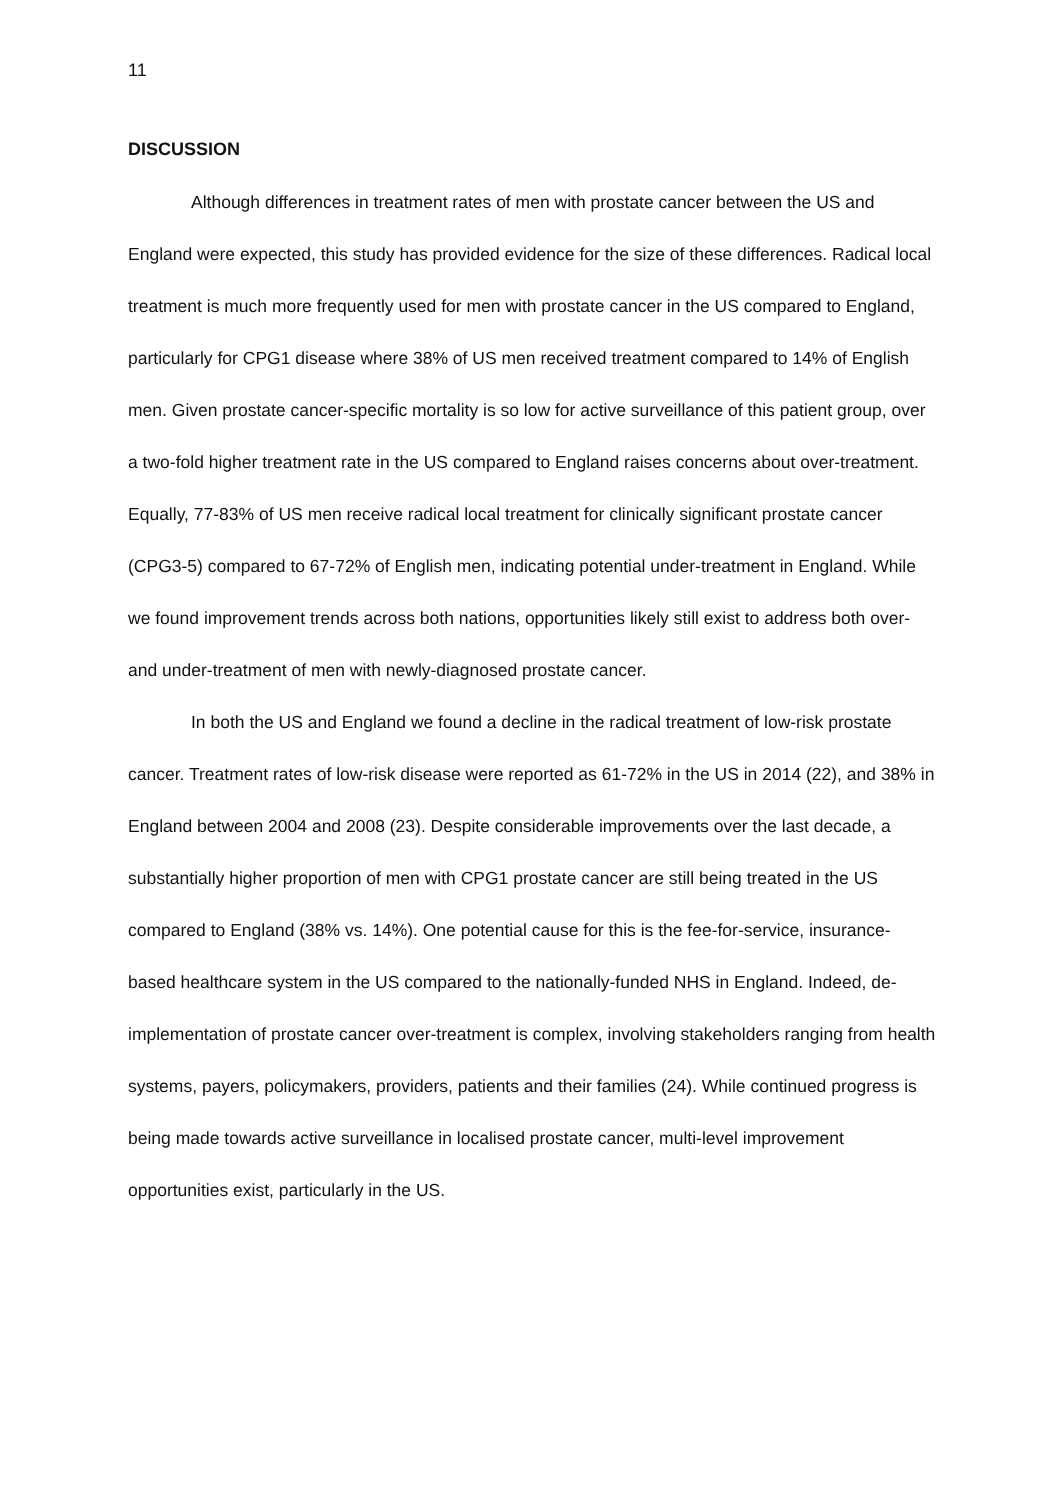11
DISCUSSION
Although differences in treatment rates of men with prostate cancer between the US and England were expected, this study has provided evidence for the size of these differences. Radical local treatment is much more frequently used for men with prostate cancer in the US compared to England, particularly for CPG1 disease where 38% of US men received treatment compared to 14% of English men. Given prostate cancer-specific mortality is so low for active surveillance of this patient group, over a two-fold higher treatment rate in the US compared to England raises concerns about over-treatment. Equally, 77-83% of US men receive radical local treatment for clinically significant prostate cancer (CPG3-5) compared to 67-72% of English men, indicating potential under-treatment in England. While we found improvement trends across both nations, opportunities likely still exist to address both over- and under-treatment of men with newly-diagnosed prostate cancer.
In both the US and England we found a decline in the radical treatment of low-risk prostate cancer. Treatment rates of low-risk disease were reported as 61-72% in the US in 2014 (22), and 38% in England between 2004 and 2008 (23). Despite considerable improvements over the last decade, a substantially higher proportion of men with CPG1 prostate cancer are still being treated in the US compared to England (38% vs. 14%). One potential cause for this is the fee-for-service, insurance-based healthcare system in the US compared to the nationally-funded NHS in England. Indeed, de-implementation of prostate cancer over-treatment is complex, involving stakeholders ranging from health systems, payers, policymakers, providers, patients and their families (24). While continued progress is being made towards active surveillance in localised prostate cancer, multi-level improvement opportunities exist, particularly in the US.